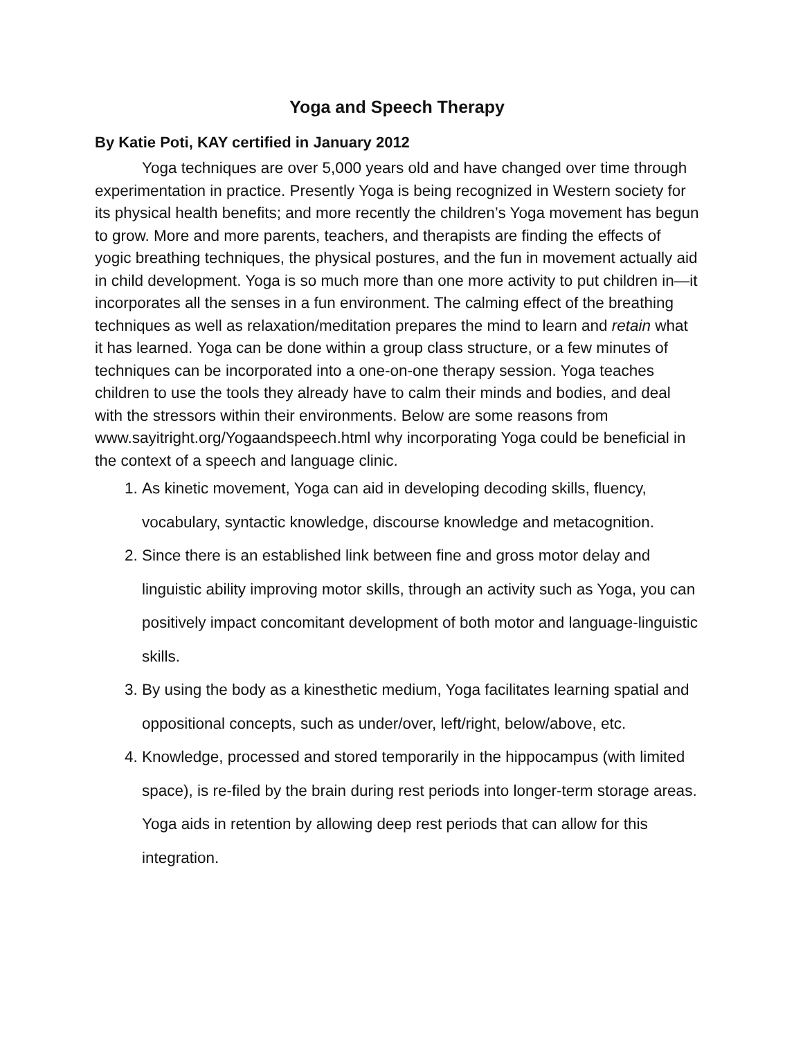Yoga and Speech Therapy
By Katie Poti, KAY certified in January 2012
Yoga techniques are over 5,000 years old and have changed over time through experimentation in practice. Presently Yoga is being recognized in Western society for its physical health benefits; and more recently the children’s Yoga movement has begun to grow. More and more parents, teachers, and therapists are finding the effects of yogic breathing techniques, the physical postures, and the fun in movement actually aid in child development. Yoga is so much more than one more activity to put children in—it incorporates all the senses in a fun environment. The calming effect of the breathing techniques as well as relaxation/meditation prepares the mind to learn and retain what it has learned. Yoga can be done within a group class structure, or a few minutes of techniques can be incorporated into a one-on-one therapy session. Yoga teaches children to use the tools they already have to calm their minds and bodies, and deal with the stressors within their environments. Below are some reasons from www.sayitright.org/Yogaandspeech.html why incorporating Yoga could be beneficial in the context of a speech and language clinic.
1. As kinetic movement, Yoga can aid in developing decoding skills, fluency, vocabulary, syntactic knowledge, discourse knowledge and metacognition.
2. Since there is an established link between fine and gross motor delay and linguistic ability improving motor skills, through an activity such as Yoga, you can positively impact concomitant development of both motor and language-linguistic skills.
3. By using the body as a kinesthetic medium, Yoga facilitates learning spatial and oppositional concepts, such as under/over, left/right, below/above, etc.
4. Knowledge, processed and stored temporarily in the hippocampus (with limited space), is re-filed by the brain during rest periods into longer-term storage areas. Yoga aids in retention by allowing deep rest periods that can allow for this integration.